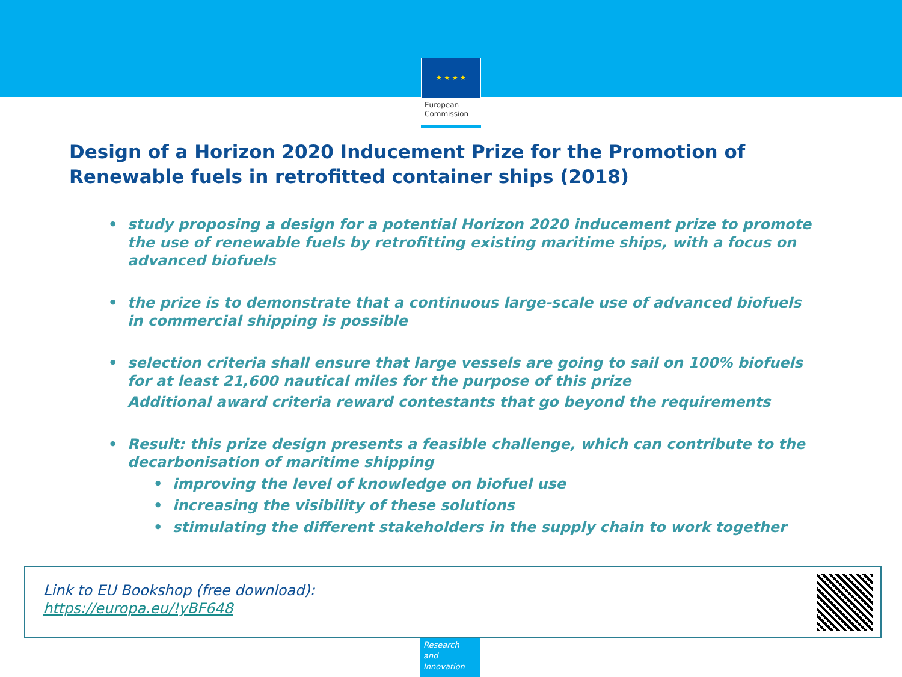★ ★ ★ ★
European
Commission
Design of a Horizon 2020 Inducement Prize for the Promotion of
Renewable fuels in retrofitted container ships (2018)
• study proposing a design for a potential Horizon 2020 inducement prize to promote the use of renewable fuels by retrofitting existing maritime ships, with a focus on advanced biofuels
• the prize is to demonstrate that a continuous large-scale use of advanced biofuels in commercial shipping is possible
• selection criteria shall ensure that large vessels are going to sail on 100% biofuels for at least 21,600 nautical miles for the purpose of this prize
Additional award criteria reward contestants that go beyond the requirements
• Result: this prize design presents a feasible challenge, which can contribute to the decarbonisation of maritime shipping
• improving the level of knowledge on biofuel use
• increasing the visibility of these solutions
• stimulating the different stakeholders in the supply chain to work together
Link to EU Bookshop (free download):
https://europa.eu/!yBF648
Research and Innovation